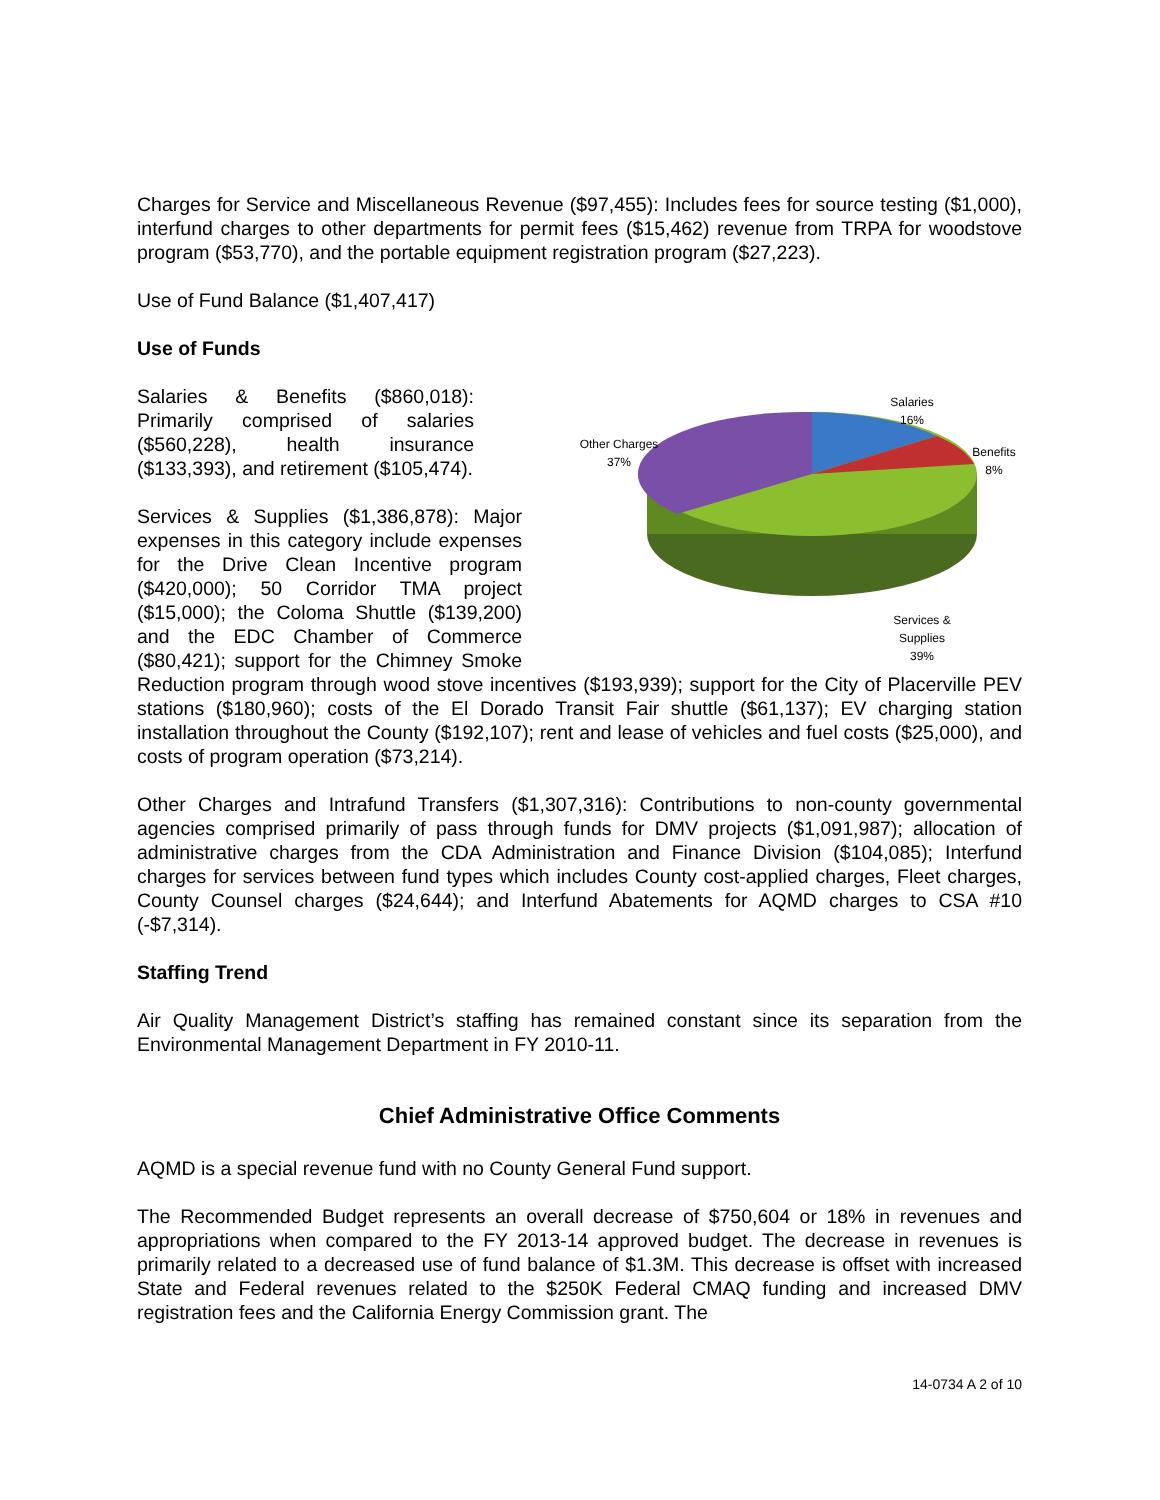Charges for Service and Miscellaneous Revenue ($97,455): Includes fees for source testing ($1,000), interfund charges to other departments for permit fees ($15,462) revenue from TRPA for woodstove program ($53,770), and the portable equipment registration program ($27,223).
Use of Fund Balance ($1,407,417)
Use of Funds
Salaries
16%
Benefits
8%
Other Charges
37%
Services &
Supplies
39%
Salaries & Benefits ($860,018): Primarily comprised of salaries ($560,228), health insurance ($133,393), and retirement ($105,474).
Services & Supplies ($1,386,878): Major expenses in this category include expenses for the Drive Clean Incentive program ($420,000); 50 Corridor TMA project ($15,000); the Coloma Shuttle ($139,200) and the EDC Chamber of Commerce ($80,421); support for the Chimney Smoke Reduction program through wood stove incentives ($193,939); support for the City of Placerville PEV stations ($180,960); costs of the El Dorado Transit Fair shuttle ($61,137); EV charging station installation throughout the County ($192,107); rent and lease of vehicles and fuel costs ($25,000), and costs of program operation ($73,214).
Other Charges and Intrafund Transfers ($1,307,316): Contributions to non-county governmental agencies comprised primarily of pass through funds for DMV projects ($1,091,987); allocation of administrative charges from the CDA Administration and Finance Division ($104,085); Interfund charges for services between fund types which includes County cost-applied charges, Fleet charges, County Counsel charges ($24,644); and Interfund Abatements for AQMD charges to CSA #10 (-$7,314).
Staffing Trend
Air Quality Management District’s staffing has remained constant since its separation from the Environmental Management Department in FY 2010-11.
Chief Administrative Office Comments
AQMD is a special revenue fund with no County General Fund support.
The Recommended Budget represents an overall decrease of $750,604 or 18% in revenues and appropriations when compared to the FY 2013-14 approved budget. The decrease in revenues is primarily related to a decreased use of fund balance of $1.3M. This decrease is offset with increased State and Federal revenues related to the $250K Federal CMAQ funding and increased DMV registration fees and the California Energy Commission grant. The
14-0734 A 2 of 10